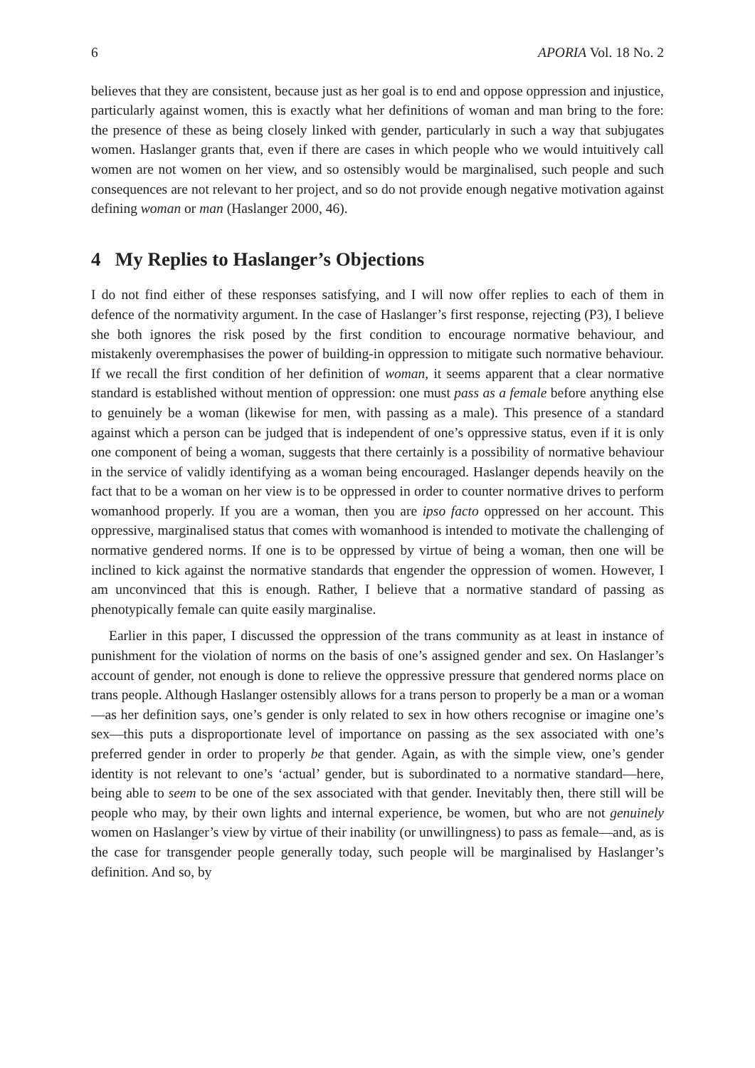6 APORIA Vol. 18 No. 2
believes that they are consistent, because just as her goal is to end and oppose oppression and injustice, particularly against women, this is exactly what her definitions of woman and man bring to the fore: the presence of these as being closely linked with gender, particularly in such a way that subjugates women. Haslanger grants that, even if there are cases in which people who we would intuitively call women are not women on her view, and so ostensibly would be marginalised, such people and such consequences are not relevant to her project, and so do not provide enough negative motivation against defining woman or man (Haslanger 2000, 46).
4 My Replies to Haslanger’s Objections
I do not find either of these responses satisfying, and I will now offer replies to each of them in defence of the normativity argument. In the case of Haslanger’s first response, rejecting (P3), I believe she both ignores the risk posed by the first condition to encourage normative behaviour, and mistakenly overemphasises the power of building-in oppression to mitigate such normative behaviour. If we recall the first condition of her definition of woman, it seems apparent that a clear normative standard is established without mention of oppression: one must pass as a female before anything else to genuinely be a woman (likewise for men, with passing as a male). This presence of a standard against which a person can be judged that is independent of one’s oppressive status, even if it is only one component of being a woman, suggests that there certainly is a possibility of normative behaviour in the service of validly identifying as a woman being encouraged. Haslanger depends heavily on the fact that to be a woman on her view is to be oppressed in order to counter normative drives to perform womanhood properly. If you are a woman, then you are ipso facto oppressed on her account. This oppressive, marginalised status that comes with womanhood is intended to motivate the challenging of normative gendered norms. If one is to be oppressed by virtue of being a woman, then one will be inclined to kick against the normative standards that engender the oppression of women. However, I am unconvinced that this is enough. Rather, I believe that a normative standard of passing as phenotypically female can quite easily marginalise.
Earlier in this paper, I discussed the oppression of the trans community as at least in instance of punishment for the violation of norms on the basis of one’s assigned gender and sex. On Haslanger’s account of gender, not enough is done to relieve the oppressive pressure that gendered norms place on trans people. Although Haslanger ostensibly allows for a trans person to properly be a man or a woman—as her definition says, one’s gender is only related to sex in how others recognise or imagine one’s sex—this puts a disproportionate level of importance on passing as the sex associated with one’s preferred gender in order to properly be that gender. Again, as with the simple view, one’s gender identity is not relevant to one’s ‘actual’ gender, but is subordinated to a normative standard—here, being able to seem to be one of the sex associated with that gender. Inevitably then, there still will be people who may, by their own lights and internal experience, be women, but who are not genuinely women on Haslanger’s view by virtue of their inability (or unwillingness) to pass as female—and, as is the case for transgender people generally today, such people will be marginalised by Haslanger’s definition. And so, by